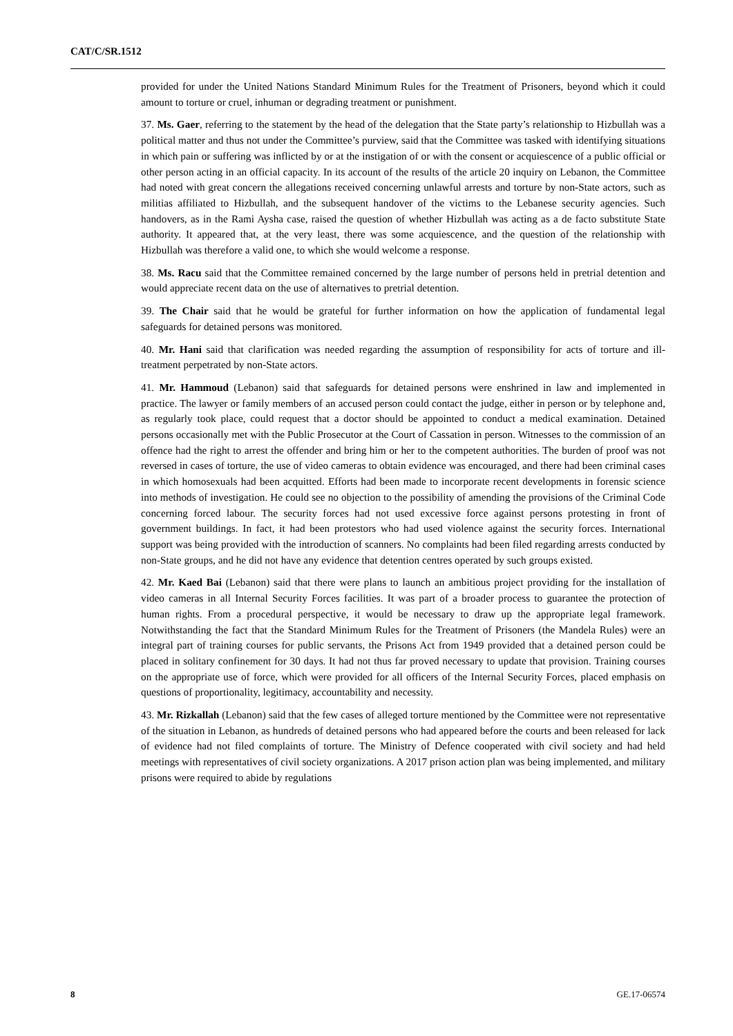CAT/C/SR.1512
provided for under the United Nations Standard Minimum Rules for the Treatment of Prisoners, beyond which it could amount to torture or cruel, inhuman or degrading treatment or punishment.
37. Ms. Gaer, referring to the statement by the head of the delegation that the State party’s relationship to Hizbullah was a political matter and thus not under the Committee’s purview, said that the Committee was tasked with identifying situations in which pain or suffering was inflicted by or at the instigation of or with the consent or acquiescence of a public official or other person acting in an official capacity. In its account of the results of the article 20 inquiry on Lebanon, the Committee had noted with great concern the allegations received concerning unlawful arrests and torture by non-State actors, such as militias affiliated to Hizbullah, and the subsequent handover of the victims to the Lebanese security agencies. Such handovers, as in the Rami Aysha case, raised the question of whether Hizbullah was acting as a de facto substitute State authority. It appeared that, at the very least, there was some acquiescence, and the question of the relationship with Hizbullah was therefore a valid one, to which she would welcome a response.
38. Ms. Racu said that the Committee remained concerned by the large number of persons held in pretrial detention and would appreciate recent data on the use of alternatives to pretrial detention.
39. The Chair said that he would be grateful for further information on how the application of fundamental legal safeguards for detained persons was monitored.
40. Mr. Hani said that clarification was needed regarding the assumption of responsibility for acts of torture and ill-treatment perpetrated by non-State actors.
41. Mr. Hammoud (Lebanon) said that safeguards for detained persons were enshrined in law and implemented in practice. The lawyer or family members of an accused person could contact the judge, either in person or by telephone and, as regularly took place, could request that a doctor should be appointed to conduct a medical examination. Detained persons occasionally met with the Public Prosecutor at the Court of Cassation in person. Witnesses to the commission of an offence had the right to arrest the offender and bring him or her to the competent authorities. The burden of proof was not reversed in cases of torture, the use of video cameras to obtain evidence was encouraged, and there had been criminal cases in which homosexuals had been acquitted. Efforts had been made to incorporate recent developments in forensic science into methods of investigation. He could see no objection to the possibility of amending the provisions of the Criminal Code concerning forced labour. The security forces had not used excessive force against persons protesting in front of government buildings. In fact, it had been protestors who had used violence against the security forces. International support was being provided with the introduction of scanners. No complaints had been filed regarding arrests conducted by non-State groups, and he did not have any evidence that detention centres operated by such groups existed.
42. Mr. Kaed Bai (Lebanon) said that there were plans to launch an ambitious project providing for the installation of video cameras in all Internal Security Forces facilities. It was part of a broader process to guarantee the protection of human rights. From a procedural perspective, it would be necessary to draw up the appropriate legal framework. Notwithstanding the fact that the Standard Minimum Rules for the Treatment of Prisoners (the Mandela Rules) were an integral part of training courses for public servants, the Prisons Act from 1949 provided that a detained person could be placed in solitary confinement for 30 days. It had not thus far proved necessary to update that provision. Training courses on the appropriate use of force, which were provided for all officers of the Internal Security Forces, placed emphasis on questions of proportionality, legitimacy, accountability and necessity.
43. Mr. Rizkallah (Lebanon) said that the few cases of alleged torture mentioned by the Committee were not representative of the situation in Lebanon, as hundreds of detained persons who had appeared before the courts and been released for lack of evidence had not filed complaints of torture. The Ministry of Defence cooperated with civil society and had held meetings with representatives of civil society organizations. A 2017 prison action plan was being implemented, and military prisons were required to abide by regulations
8 GE.17-06574